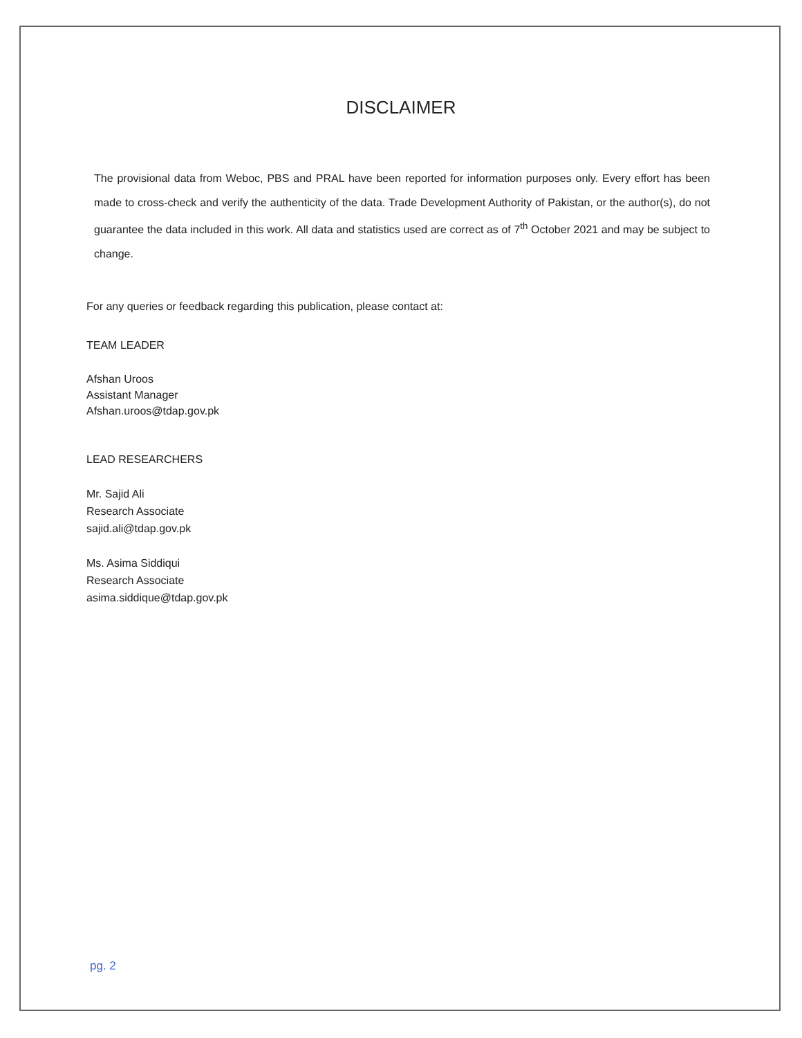DISCLAIMER
The provisional data from Weboc, PBS and PRAL have been reported for information purposes only. Every effort has been made to cross-check and verify the authenticity of the data. Trade Development Authority of Pakistan, or the author(s), do not guarantee the data included in this work. All data and statistics used are correct as of 7<sup>th</sup> October 2021 and may be subject to change.
For any queries or feedback regarding this publication, please contact at:
TEAM LEADER
Afshan Uroos
Assistant Manager
Afshan.uroos@tdap.gov.pk
LEAD RESEARCHERS
Mr. Sajid Ali
Research Associate
sajid.ali@tdap.gov.pk
Ms. Asima Siddiqui
Research Associate
asima.siddique@tdap.gov.pk
pg. 2